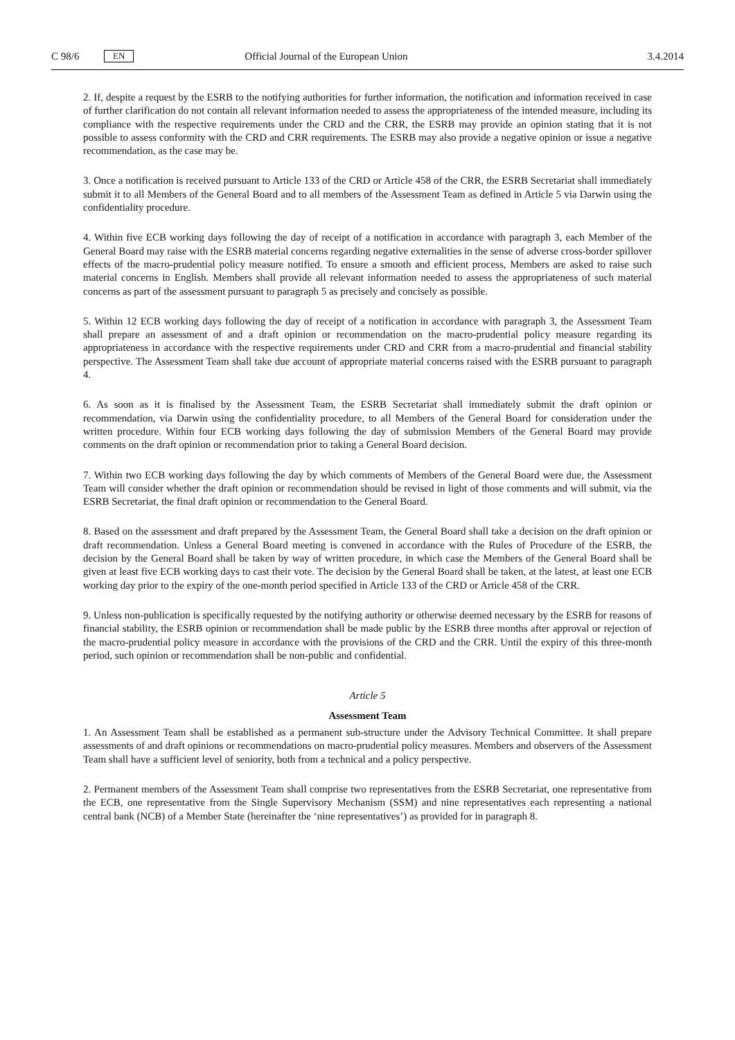C 98/6 EN Official Journal of the European Union 3.4.2014
2. If, despite a request by the ESRB to the notifying authorities for further information, the notification and information received in case of further clarification do not contain all relevant information needed to assess the appropriateness of the intended measure, including its compliance with the respective requirements under the CRD and the CRR, the ESRB may provide an opinion stating that it is not possible to assess conformity with the CRD and CRR requirements. The ESRB may also provide a negative opinion or issue a negative recommendation, as the case may be.
3. Once a notification is received pursuant to Article 133 of the CRD or Article 458 of the CRR, the ESRB Secretariat shall immediately submit it to all Members of the General Board and to all members of the Assessment Team as defined in Article 5 via Darwin using the confidentiality procedure.
4. Within five ECB working days following the day of receipt of a notification in accordance with paragraph 3, each Member of the General Board may raise with the ESRB material concerns regarding negative externalities in the sense of adverse cross-border spillover effects of the macro-prudential policy measure notified. To ensure a smooth and efficient process, Members are asked to raise such material concerns in English. Members shall provide all relevant information needed to assess the appropriateness of such material concerns as part of the assessment pursuant to paragraph 5 as precisely and concisely as possible.
5. Within 12 ECB working days following the day of receipt of a notification in accordance with paragraph 3, the Assessment Team shall prepare an assessment of and a draft opinion or recommendation on the macro-prudential policy measure regarding its appropriateness in accordance with the respective requirements under CRD and CRR from a macro-prudential and financial stability perspective. The Assessment Team shall take due account of appropriate material concerns raised with the ESRB pursuant to paragraph 4.
6. As soon as it is finalised by the Assessment Team, the ESRB Secretariat shall immediately submit the draft opinion or recommendation, via Darwin using the confidentiality procedure, to all Members of the General Board for consideration under the written procedure. Within four ECB working days following the day of submission Members of the General Board may provide comments on the draft opinion or recommendation prior to taking a General Board decision.
7. Within two ECB working days following the day by which comments of Members of the General Board were due, the Assessment Team will consider whether the draft opinion or recommendation should be revised in light of those comments and will submit, via the ESRB Secretariat, the final draft opinion or recommendation to the General Board.
8. Based on the assessment and draft prepared by the Assessment Team, the General Board shall take a decision on the draft opinion or draft recommendation. Unless a General Board meeting is convened in accordance with the Rules of Procedure of the ESRB, the decision by the General Board shall be taken by way of written procedure, in which case the Members of the General Board shall be given at least five ECB working days to cast their vote. The decision by the General Board shall be taken, at the latest, at least one ECB working day prior to the expiry of the one-month period specified in Article 133 of the CRD or Article 458 of the CRR.
9. Unless non-publication is specifically requested by the notifying authority or otherwise deemed necessary by the ESRB for reasons of financial stability, the ESRB opinion or recommendation shall be made public by the ESRB three months after approval or rejection of the macro-prudential policy measure in accordance with the provisions of the CRD and the CRR. Until the expiry of this three-month period, such opinion or recommendation shall be non-public and confidential.
Article 5
Assessment Team
1. An Assessment Team shall be established as a permanent sub-structure under the Advisory Technical Committee. It shall prepare assessments of and draft opinions or recommendations on macro-prudential policy measures. Members and observers of the Assessment Team shall have a sufficient level of seniority, both from a technical and a policy perspective.
2. Permanent members of the Assessment Team shall comprise two representatives from the ESRB Secretariat, one representative from the ECB, one representative from the Single Supervisory Mechanism (SSM) and nine representatives each representing a national central bank (NCB) of a Member State (hereinafter the ‘nine representatives’) as provided for in paragraph 8.